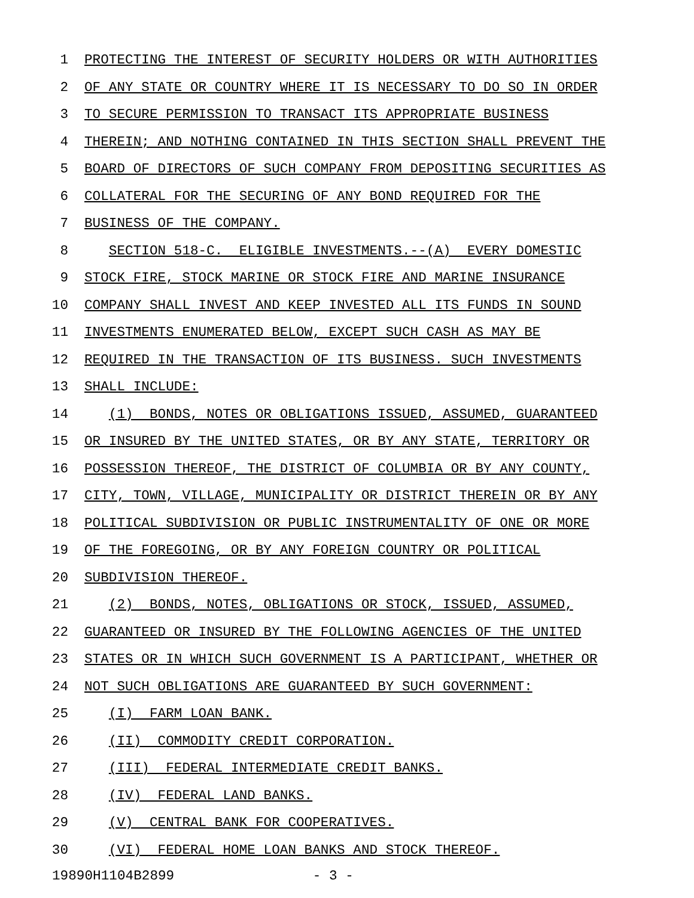1 PROTECTING THE INTEREST OF SECURITY HOLDERS OR WITH AUTHORITIES
2 OF ANY STATE OR COUNTRY WHERE IT IS NECESSARY TO DO SO IN ORDER
3 TO SECURE PERMISSION TO TRANSACT ITS APPROPRIATE BUSINESS
4 THEREIN; AND NOTHING CONTAINED IN THIS SECTION SHALL PREVENT THE
5 BOARD OF DIRECTORS OF SUCH COMPANY FROM DEPOSITING SECURITIES AS
6 COLLATERAL FOR THE SECURING OF ANY BOND REQUIRED FOR THE
7 BUSINESS OF THE COMPANY.
8 SECTION 518-C. ELIGIBLE INVESTMENTS.--(A) EVERY DOMESTIC
9 STOCK FIRE, STOCK MARINE OR STOCK FIRE AND MARINE INSURANCE
10 COMPANY SHALL INVEST AND KEEP INVESTED ALL ITS FUNDS IN SOUND
11 INVESTMENTS ENUMERATED BELOW, EXCEPT SUCH CASH AS MAY BE
12 REQUIRED IN THE TRANSACTION OF ITS BUSINESS. SUCH INVESTMENTS
13 SHALL INCLUDE:
14 (1) BONDS, NOTES OR OBLIGATIONS ISSUED, ASSUMED, GUARANTEED
15 OR INSURED BY THE UNITED STATES, OR BY ANY STATE, TERRITORY OR
16 POSSESSION THEREOF, THE DISTRICT OF COLUMBIA OR BY ANY COUNTY,
17 CITY, TOWN, VILLAGE, MUNICIPALITY OR DISTRICT THEREIN OR BY ANY
18 POLITICAL SUBDIVISION OR PUBLIC INSTRUMENTALITY OF ONE OR MORE
19 OF THE FOREGOING, OR BY ANY FOREIGN COUNTRY OR POLITICAL
20 SUBDIVISION THEREOF.
21 (2) BONDS, NOTES, OBLIGATIONS OR STOCK, ISSUED, ASSUMED,
22 GUARANTEED OR INSURED BY THE FOLLOWING AGENCIES OF THE UNITED
23 STATES OR IN WHICH SUCH GOVERNMENT IS A PARTICIPANT, WHETHER OR
24 NOT SUCH OBLIGATIONS ARE GUARANTEED BY SUCH GOVERNMENT:
25 (I) FARM LOAN BANK.
26 (II) COMMODITY CREDIT CORPORATION.
27 (III) FEDERAL INTERMEDIATE CREDIT BANKS.
28 (IV) FEDERAL LAND BANKS.
29 (V) CENTRAL BANK FOR COOPERATIVES.
30 (VI) FEDERAL HOME LOAN BANKS AND STOCK THEREOF.
19890H1104B2899 - 3 -